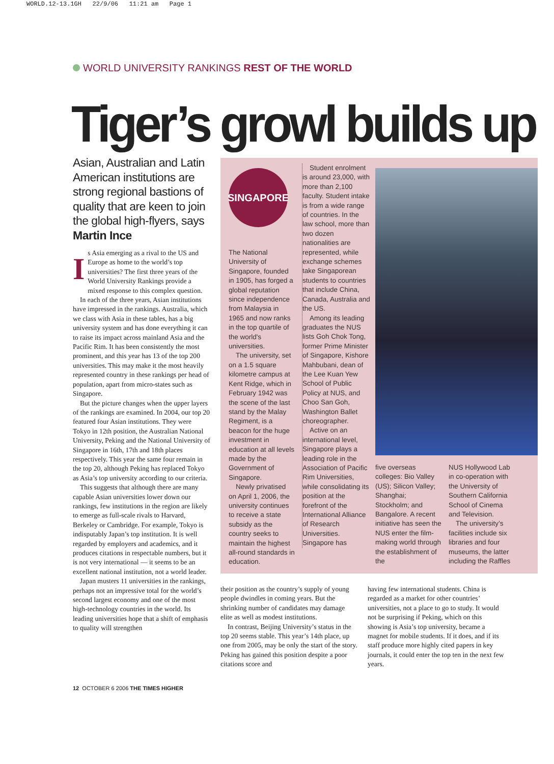WORLD.12-13.1GH 22/9/06 11:21 am Page 1
WORLD UNIVERSITY RANKINGS REST OF THE WORLD
Tiger’s growl builds up
Asian, Australian and Latin American institutions are strong regional bastions of quality that are keen to join the global high-flyers, says Martin Ince
Is Asia emerging as a rival to the US and Europe as home to the world’s top universities? The first three years of the World University Rankings provide a mixed response to this complex question.
In each of the three years, Asian institutions have impressed in the rankings. Australia, which we class with Asia in these tables, has a big university system and has done everything it can to raise its impact across mainland Asia and the Pacific Rim. It has been consistently the most prominent, and this year has 13 of the top 200 universities. This may make it the most heavily represented country in these rankings per head of population, apart from micro-states such as Singapore.
But the picture changes when the upper layers of the rankings are examined. In 2004, our top 20 featured four Asian institutions. They were Tokyo in 12th position, the Australian National University, Peking and the National University of Singapore in 16th, 17th and 18th places respectively. This year the same four remain in the top 20, although Peking has replaced Tokyo as Asia’s top university according to our criteria.
This suggests that although there are many capable Asian universities lower down our rankings, few institutions in the region are likely to emerge as full-scale rivals to Harvard, Berkeley or Cambridge. For example, Tokyo is indisputably Japan’s top institution. It is well regarded by employers and academics, and it produces citations in respectable numbers, but it is not very international — it seems to be an excellent national institution, not a world leader.
Japan musters 11 universities in the rankings, perhaps not an impressive total for the world’s second largest economy and one of the most high-technology countries in the world. Its leading universities hope that a shift of emphasis to quality will strengthen
SINGAPORE
The National University of Singapore, founded in 1905, has forged a global reputation since independence from Malaysia in 1965 and now ranks in the top quartile of the world's universities.
The university, set on a 1.5 square kilometre campus at Kent Ridge, which in February 1942 was the scene of the last stand by the Malay Regiment, is a beacon for the huge investment in education at all levels made by the Government of Singapore.
Newly privatised on April 1, 2006, the university continues to receive a state subsidy as the country seeks to maintain the highest all-round standards in education.
Student enrolment is around 23,000, with more than 2,100 faculty. Student intake is from a wide range of countries. In the law school, more than two dozen nationalities are represented, while exchange schemes take Singaporean students to countries that include China, Canada, Australia and the US.
Among its leading graduates the NUS lists Goh Chok Tong, former Prime Minister of Singapore, Kishore Mahbubani, dean of the Lee Kuan Yew School of Public Policy at NUS, and Choo San Goh, Washington Ballet choreographer.
Active on an international level, Singapore plays a leading role in the Association of Pacific Rim Universities, while consolidating its position at the forefront of the International Alliance of Research Universities. Singapore has
five overseas colleges: Bio Valley (US); Silicon Valley; Shanghai; Stockholm; and Bangalore. A recent initiative has seen the NUS enter the film-making world through the establishment of the
NUS Hollywood Lab in co-operation with the University of Southern California School of Cinema and Television.
The university’s facilities include six libraries and four museums, the latter including the Raffles
their position as the country’s supply of young people dwindles in coming years. But the shrinking number of candidates may damage elite as well as modest institutions.
In contrast, Beijing University’s status in the top 20 seems stable. This year’s 14th place, up one from 2005, may be only the start of the story. Peking has gained this position despite a poor citations score and
having few international students. China is regarded as a market for other countries’ universities, not a place to go to study. It would not be surprising if Peking, which on this showing is Asia’s top university, became a magnet for mobile students. If it does, and if its staff produce more highly cited papers in key journals, it could enter the top ten in the next few years.
12 OCTOBER 6 2006 THE TIMES HIGHER